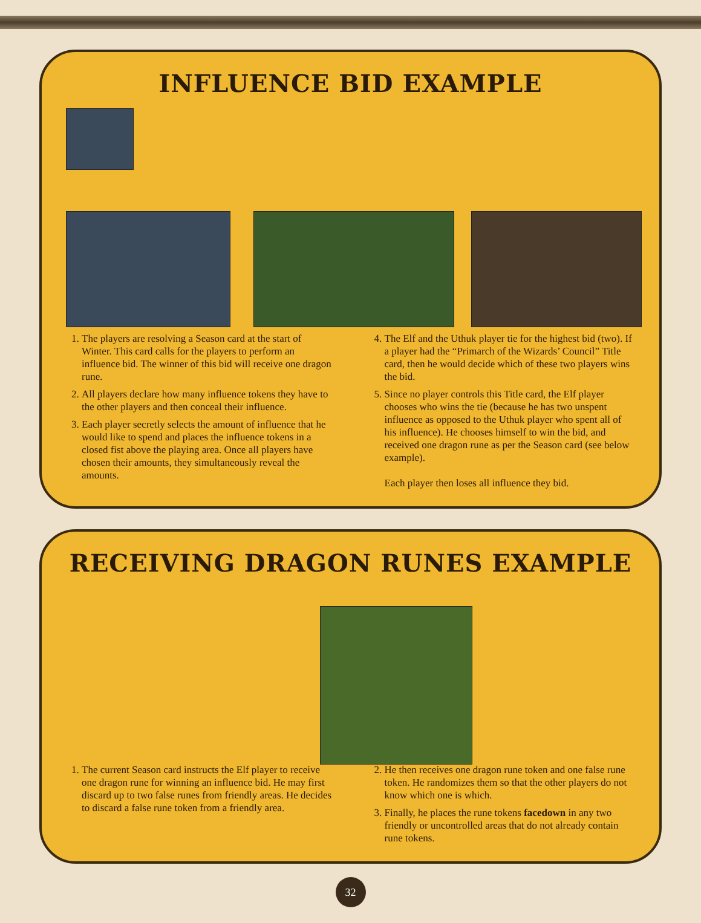INFLUENCE BID EXAMPLE
1. The players are resolving a Season card at the start of Winter. This card calls for the players to perform an influence bid. The winner of this bid will receive one dragon rune.
2. All players declare how many influence tokens they have to the other players and then conceal their influence.
3. Each player secretly selects the amount of influence that he would like to spend and places the influence tokens in a closed fist above the playing area. Once all players have chosen their amounts, they simultaneously reveal the amounts.
4. The Elf and the Uthuk player tie for the highest bid (two). If a player had the “Primarch of the Wizards’ Council” Title card, then he would decide which of these two players wins the bid.
5. Since no player controls this Title card, the Elf player chooses who wins the tie (because he has two unspent influence as opposed to the Uthuk player who spent all of his influence). He chooses himself to win the bid, and received one dragon rune as per the Season card (see below example).
Each player then loses all influence they bid.
RECEIVING DRAGON RUNES EXAMPLE
1. The current Season card instructs the Elf player to receive one dragon rune for winning an influence bid. He may first discard up to two false runes from friendly areas. He decides to discard a false rune token from a friendly area.
2. He then receives one dragon rune token and one false rune token. He randomizes them so that the other players do not know which one is which.
3. Finally, he places the rune tokens facedown in any two friendly or uncontrolled areas that do not already contain rune tokens.
32